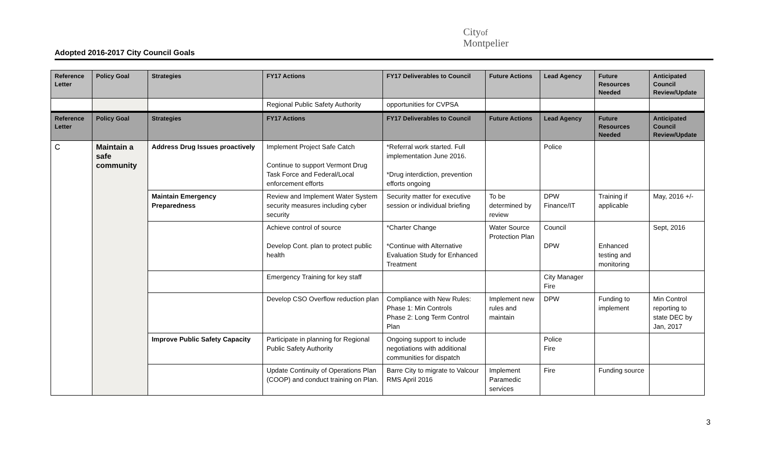Adopted 2016-2017 City Council Goals
Cityof
Montpelier
| Reference Letter | Policy Goal | Strategies | FY17 Actions | FY17 Deliverables to Council | Future Actions | Lead Agency | Future Resources Needed | Anticipated Council Review/Update |
| --- | --- | --- | --- | --- | --- | --- | --- | --- |
| | | | Regional Public Safety Authority | opportunities for CVPSA | | | | |
| Reference Letter | Policy Goal | Strategies | FY17 Actions | FY17 Deliverables to Council | Future Actions | Lead Agency | Future Resources Needed | Anticipated Council Review/Update |
| C | Maintain a safe community | Address Drug Issues proactively | Implement Project Safe Catch Continue to support Vermont Drug Task Force and Federal/Local enforcement efforts | *Referral work started. Full implementation June 2016. *Drug interdiction, prevention efforts ongoing | | Police | | |
| | | Maintain Emergency Preparedness | Review and Implement Water System security measures including cyber security | Security matter for executive session or individual briefing | To be determined by review | DPW Finance/IT | Training if applicable | May, 2016 +/- |
| | | | Achieve control of source Develop Cont. plan to protect public health | *Charter Change *Continue with Alternative Evaluation Study for Enhanced Treatment | Water Source Protection Plan | Council DPW | Enhanced testing and monitoring | Sept, 2016 |
| | | | Emergency Training for key staff | | | City Manager Fire | | |
| | | | Develop CSO Overflow reduction plan | Compliance with New Rules: Phase 1: Min Controls Phase 2: Long Term Control Plan | Implement new rules and maintain | DPW | Funding to implement | Min Control reporting to state DEC by Jan, 2017 |
| | | Improve Public Safety Capacity | Participate in planning for Regional Public Safety Authority | Ongoing support to include negotiations with additional communities for dispatch | | Police Fire | | |
| | | | Update Continuity of Operations Plan (COOP) and conduct training on Plan. | Barre City to migrate to Valcour RMS April 2016 | Implement Paramedic services | Fire | Funding source | |
3